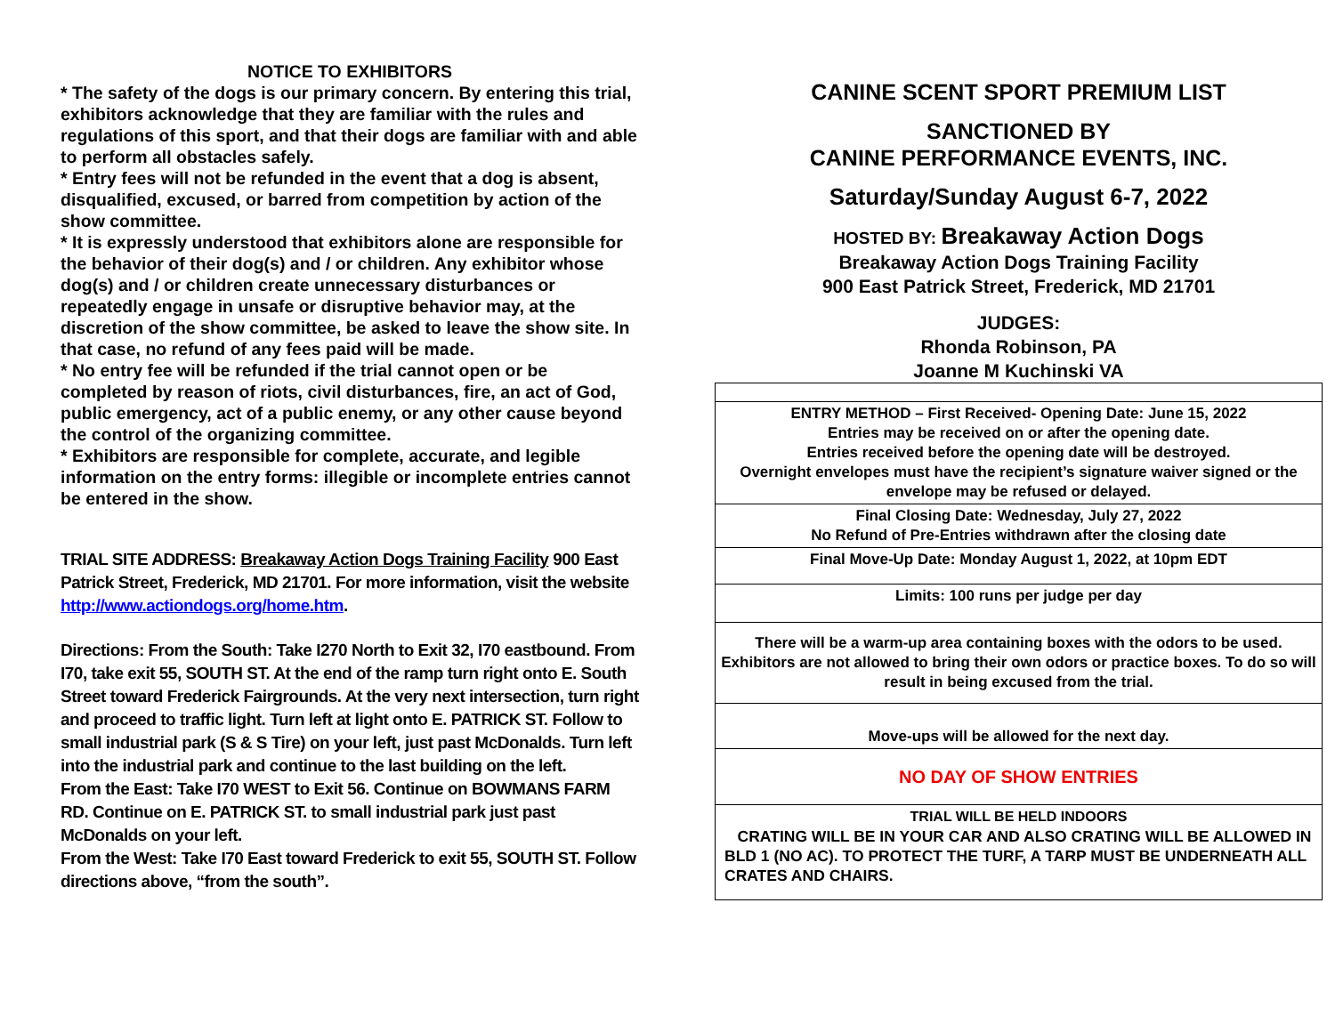NOTICE TO EXHIBITORS
* The safety of the dogs is our primary concern. By entering this trial, exhibitors acknowledge that they are familiar with the rules and regulations of this sport, and that their dogs are familiar with and able to perform all obstacles safely.
* Entry fees will not be refunded in the event that a dog is absent, disqualified, excused, or barred from competition by action of the show committee.
* It is expressly understood that exhibitors alone are responsible for the behavior of their dog(s) and / or children. Any exhibitor whose dog(s) and / or children create unnecessary disturbances or repeatedly engage in unsafe or disruptive behavior may, at the discretion of the show committee, be asked to leave the show site. In that case, no refund of any fees paid will be made.
* No entry fee will be refunded if the trial cannot open or be completed by reason of riots, civil disturbances, fire, an act of God, public emergency, act of a public enemy, or any other cause beyond the control of the organizing committee.
* Exhibitors are responsible for complete, accurate, and legible information on the entry forms: illegible or incomplete entries cannot be entered in the show.
TRIAL SITE ADDRESS: Breakaway Action Dogs Training Facility 900 East Patrick Street, Frederick, MD 21701. For more information, visit the website http://www.actiondogs.org/home.htm.
Directions: From the South: Take I270 North to Exit 32, I70 eastbound. From I70, take exit 55, SOUTH ST. At the end of the ramp turn right onto E. South Street toward Frederick Fairgrounds. At the very next intersection, turn right and proceed to traffic light. Turn left at light onto E. PATRICK ST. Follow to small industrial park (S & S Tire) on your left, just past McDonalds. Turn left into the industrial park and continue to the last building on the left.
From the East: Take I70 WEST to Exit 56. Continue on BOWMANS FARM RD. Continue on E. PATRICK ST. to small industrial park just past McDonalds on your left.
From the West: Take I70 East toward Frederick to exit 55, SOUTH ST. Follow directions above, “from the south”.
CANINE SCENT SPORT PREMIUM LIST
SANCTIONED BY
CANINE PERFORMANCE EVENTS, INC.
Saturday/Sunday August 6-7, 2022
HOSTED BY: Breakaway Action Dogs
Breakaway Action Dogs Training Facility
900 East Patrick Street, Frederick, MD 21701
JUDGES:
Rhonda Robinson, PA
Joanne M Kuchinski VA
| ENTRY METHOD – First Received- Opening Date: June 15, 2022 Entries may be received on or after the opening date. Entries received before the opening date will be destroyed. Overnight envelopes must have the recipient’s signature waiver signed or the envelope may be refused or delayed. |
| Final Closing Date: Wednesday, July 27, 2022 No Refund of Pre-Entries withdrawn after the closing date |
| Final Move-Up Date: Monday August 1, 2022, at 10pm EDT |
| Limits: 100 runs per judge per day |
| There will be a warm-up area containing boxes with the odors to be used. Exhibitors are not allowed to bring their own odors or practice boxes. To do so will result in being excused from the trial. |
| Move-ups will be allowed for the next day. |
| NO DAY OF SHOW ENTRIES |
| TRIAL WILL BE HELD INDOORS CRATING WILL BE IN YOUR CAR AND ALSO CRATING WILL BE ALLOWED IN BLD 1 (NO AC). TO PROTECT THE TURF, A TARP MUST BE UNDERNEATH ALL CRATES AND CHAIRS. |